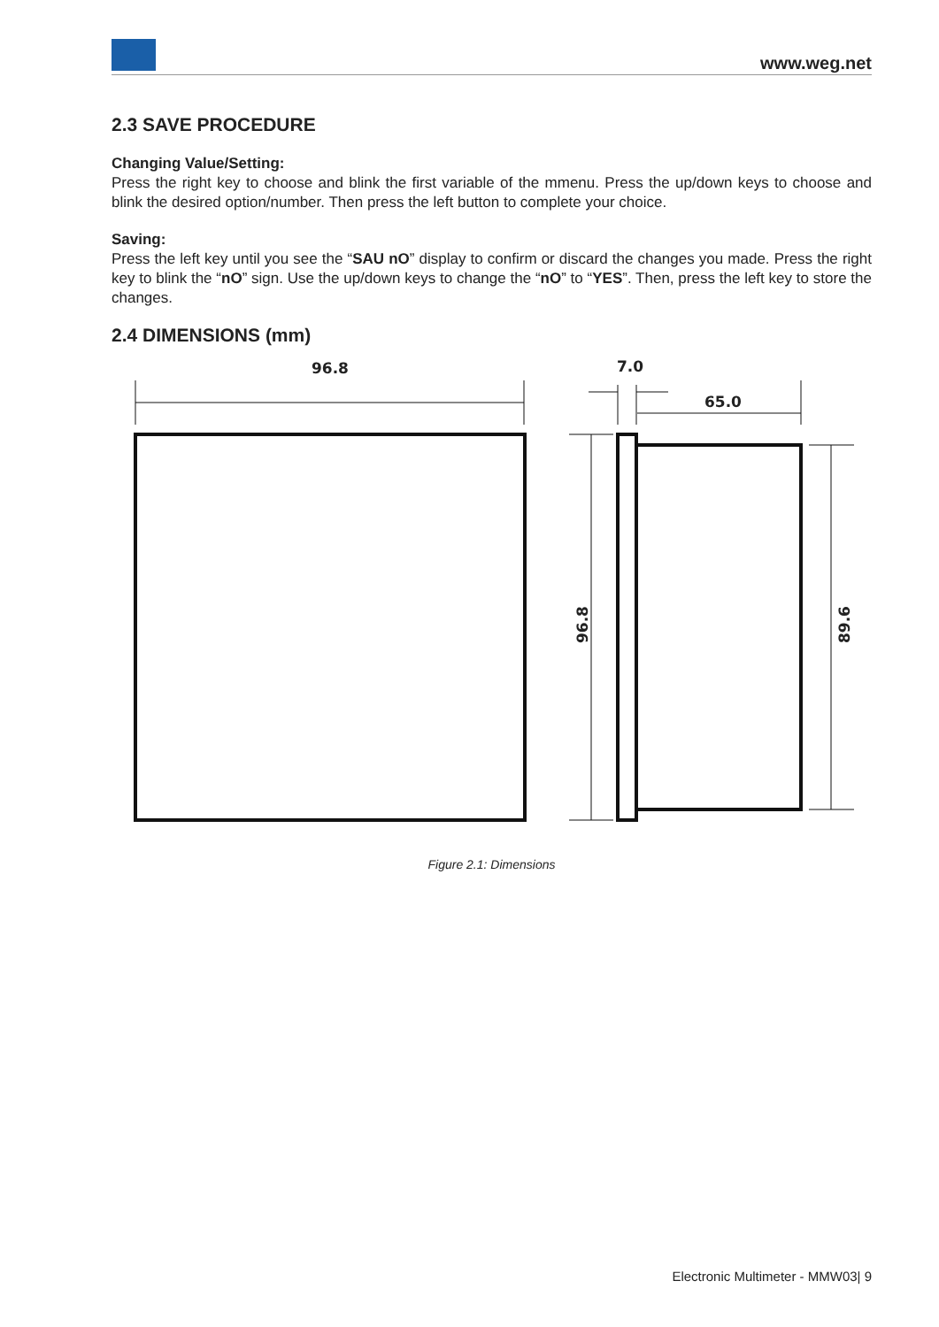www.weg.net
2.3 SAVE PROCEDURE
Changing Value/Setting:
Press the right key to choose and blink the first variable of the mmenu. Press the up/down keys to choose and blink the desired option/number. Then press the left button to complete your choice.
Saving:
Press the left key until you see the “SAU nO” display to confirm or discard the changes you made. Press the right key to blink the “nO” sign. Use the up/down keys to change the “nO” to “YES”. Then, press the left key to store the changes.
2.4 DIMENSIONS (mm)
96.8
7.0
65.0
96.8
89.6
Figure 2.1: Dimensions
Electronic Multimeter - MMW03| 9